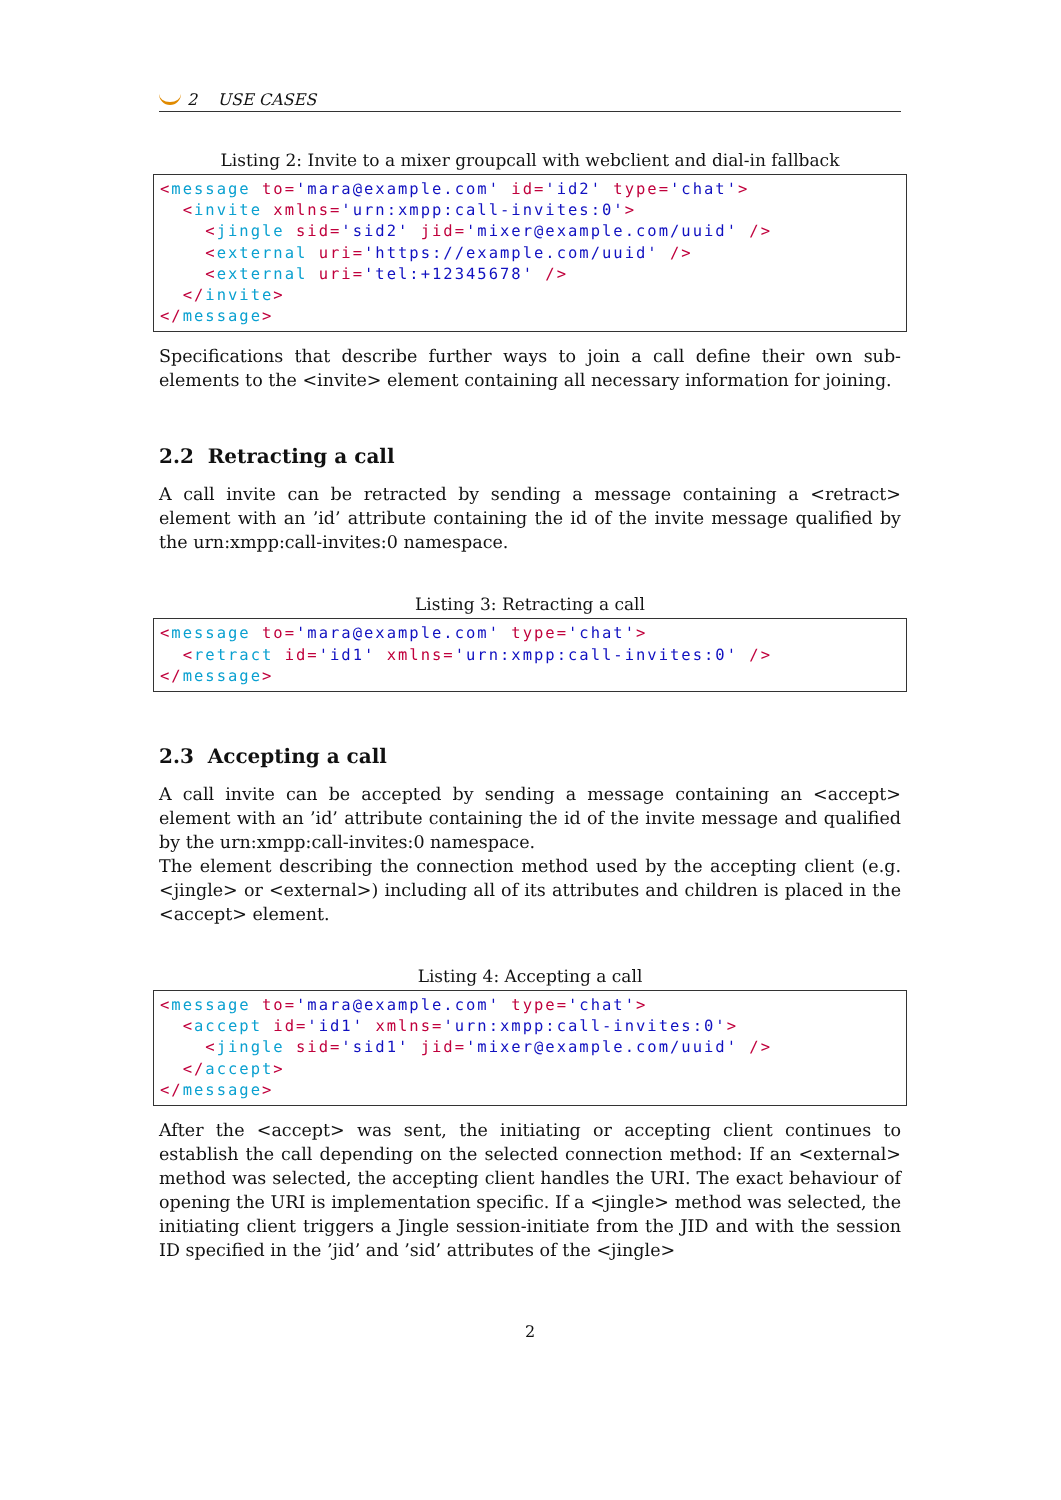2 USE CASES
Listing 2: Invite to a mixer groupcall with webclient and dial-in fallback
<message to='mara@example.com' id='id2' type='chat'>
  <invite xmlns='urn:xmpp:call-invites:0'>
    <jingle sid='sid2' jid='mixer@example.com/uuid' />
    <external uri='https://example.com/uuid' />
    <external uri='tel:+12345678' />
  </invite>
</message>
Specifications that describe further ways to join a call define their own sub-elements to the <invite> element containing all necessary information for joining.
2.2 Retracting a call
A call invite can be retracted by sending a message containing a <retract> element with an ’id’ attribute containing the id of the invite message qualified by the urn:xmpp:call-invites:0 namespace.
Listing 3: Retracting a call
<message to='mara@example.com' type='chat'>
  <retract id='id1' xmlns='urn:xmpp:call-invites:0' />
</message>
2.3 Accepting a call
A call invite can be accepted by sending a message containing an <accept> element with an ’id’ attribute containing the id of the invite message and qualified by the urn:xmpp:call-invites:0 namespace.
The element describing the connection method used by the accepting client (e.g. <jingle> or <external>) including all of its attributes and children is placed in the <accept> element.
Listing 4: Accepting a call
<message to='mara@example.com' type='chat'>
  <accept id='id1' xmlns='urn:xmpp:call-invites:0'>
    <jingle sid='sid1' jid='mixer@example.com/uuid' />
  </accept>
</message>
After the <accept> was sent, the initiating or accepting client continues to establish the call depending on the selected connection method: If an <external> method was selected, the accepting client handles the URI. The exact behaviour of opening the URI is implementation specific. If a <jingle> method was selected, the initiating client triggers a Jingle session-initiate from the JID and with the session ID specified in the ’jid’ and ’sid’ attributes of the <jingle>
2